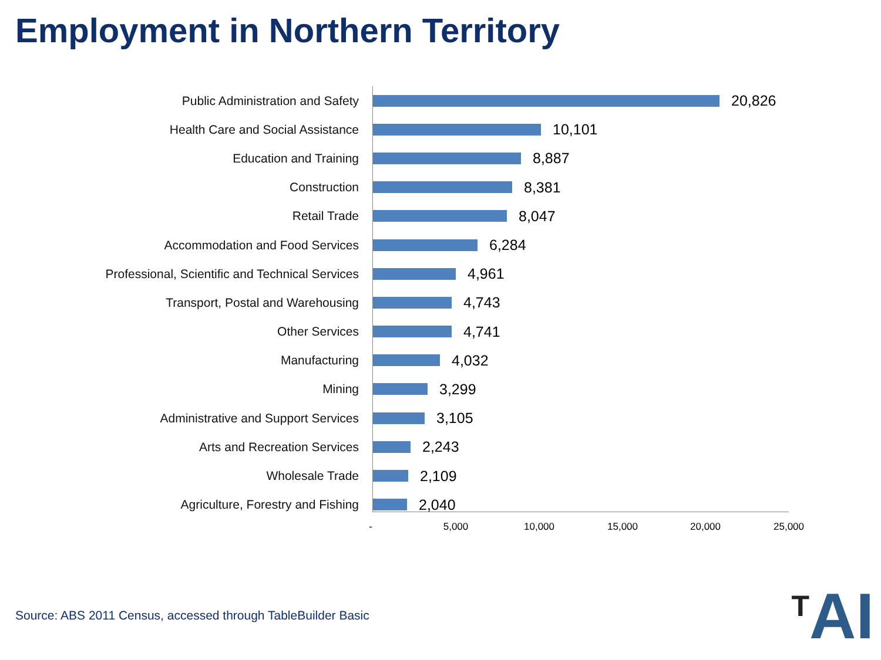Employment in Northern Territory
Public Administration and Safety
20,826
Health Care and Social Assistance
10,101
Education and Training
8,887
Construction
8,381
Retail Trade
8,047
Accommodation and Food Services
6,284
Professional, Scientific and Technical Services
4,961
Transport, Postal and Warehousing
4,743
Other Services
4,741
Manufacturing
4,032
Mining
3,299
Administrative and Support Services
3,105
Arts and Recreation Services
2,243
Wholesale Trade
2,109
Agriculture, Forestry and Fishing
2,040
- 5,000 10,000 15,000 20,000 25,000
Source: ABS 2011 Census, accessed through TableBuilder Basic
<sup>T</sup>AI